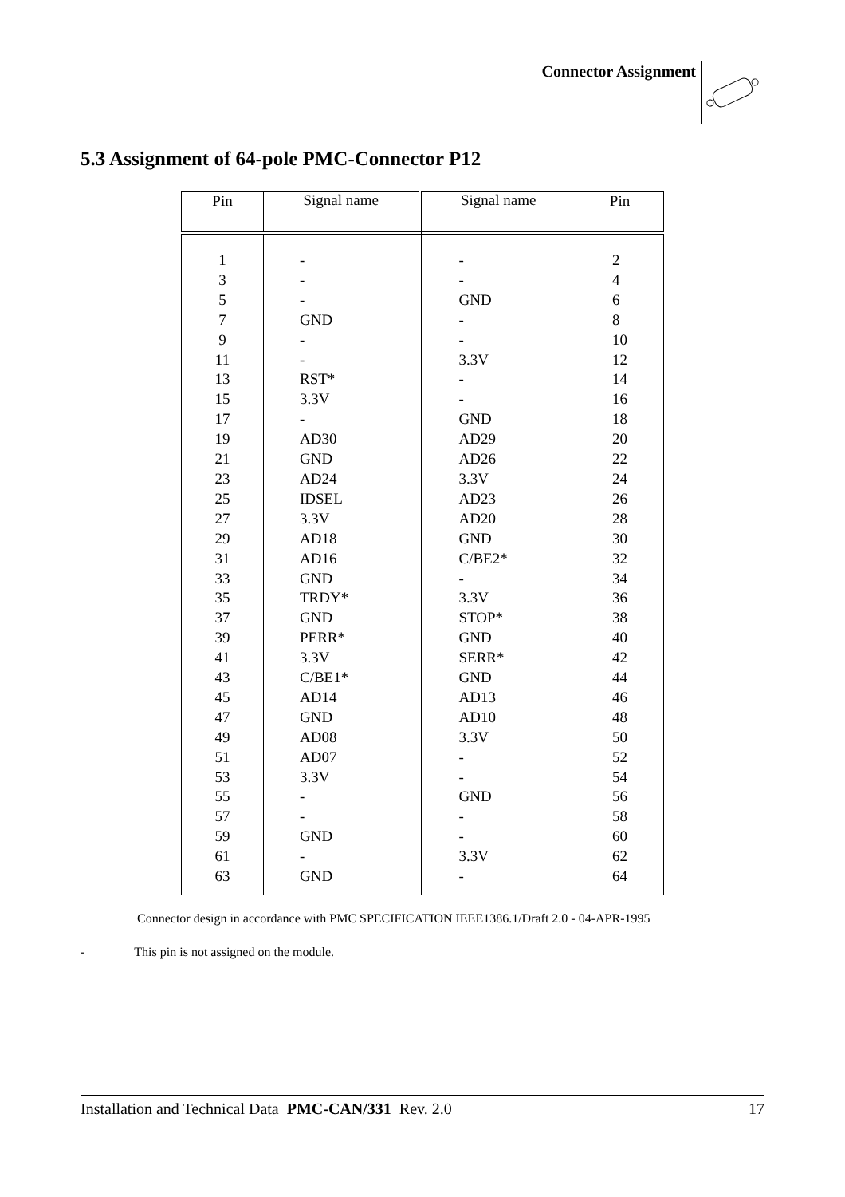Connector Assignment
5.3 Assignment of 64-pole PMC-Connector P12
| Pin | Signal name | Signal name | Pin |
| --- | --- | --- | --- |
| 1 3 5 7 9 11 13 15 17 19 21 23 25 27 29 31 33 35 37 39 41 43 45 47 49 51 53 55 57 59 61 63 | - - - GND - - RST* 3.3V - AD30 GND AD24 IDSEL 3.3V AD18 AD16 GND TRDY* GND PERR* 3.3V C/BE1* AD14 GND AD08 AD07 3.3V - - GND - GND | - - GND - - 3.3V - - GND AD29 AD26 3.3V AD23 AD20 GND C/BE2* - 3.3V STOP* GND SERR* GND AD13 AD10 3.3V - - GND - - 3.3V - | 2 4 6 8 10 12 14 16 18 20 22 24 26 28 30 32 34 36 38 40 42 44 46 48 50 52 54 56 58 60 62 64 |
Connector design in accordance with PMC SPECIFICATION IEEE1386.1/Draft 2.0 - 04-APR-1995
- This pin is not assigned on the module.
Installation and Technical Data PMC-CAN/331 Rev. 2.0 17